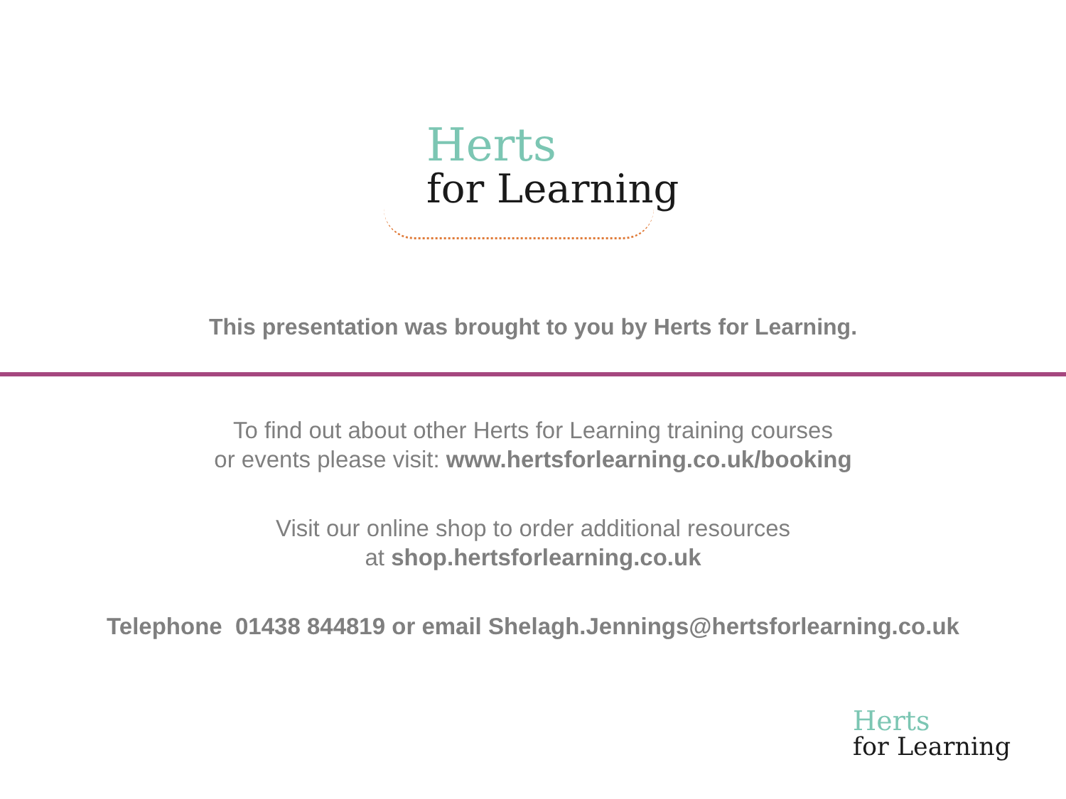Herts
for Learning
This presentation was brought to you by Herts for Learning.
To find out about other Herts for Learning training courses
or events please visit: www.hertsforlearning.co.uk/booking
Visit our online shop to order additional resources
at shop.hertsforlearning.co.uk
Telephone 01438 844819 or email Shelagh.Jennings@hertsforlearning.co.uk
Herts
for Learning